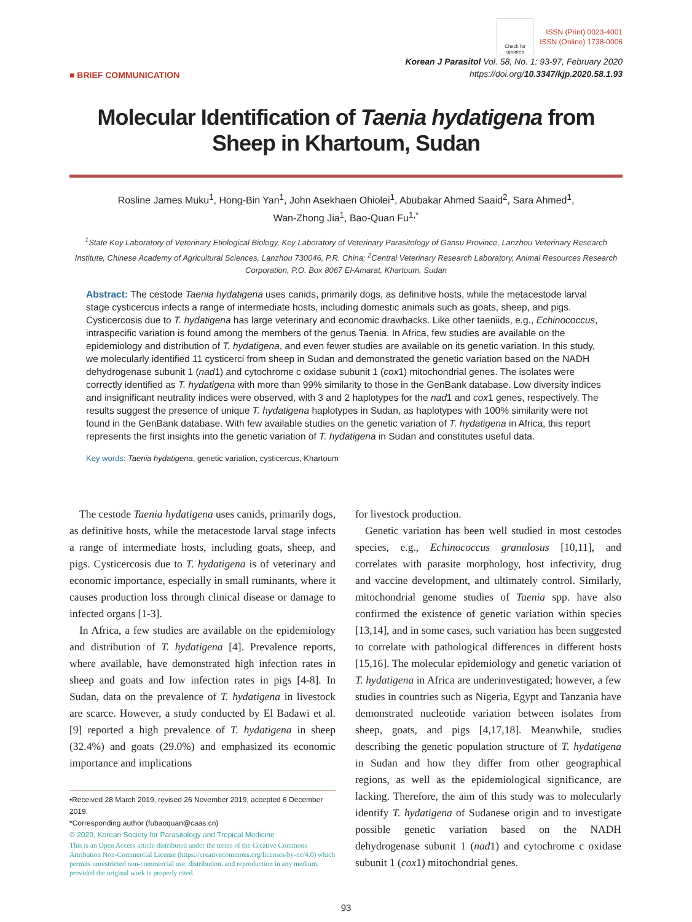Check for updates
ISSN (Print) 0023-4001
ISSN (Online) 1738-0006
■ BRIEF COMMUNICATION
Korean J Parasitol Vol. 58, No. 1: 93-97, February 2020
https://doi.org/10.3347/kjp.2020.58.1.93
Molecular Identification of Taenia hydatigena from Sheep in Khartoum, Sudan
Rosline James Muku<sup>1</sup>, Hong-Bin Yan<sup>1</sup>, John Asekhaen Ohiolei<sup>1</sup>, Abubakar Ahmed Saaid<sup>2</sup>, Sara Ahmed<sup>1</sup>,
Wan-Zhong Jia<sup>1</sup>, Bao-Quan Fu<sup>1,*</sup>
<sup>1</sup> State Key Laboratory of Veterinary Etiological Biology, Key Laboratory of Veterinary Parasitology of Gansu Province, Lanzhou Veterinary Research Institute, Chinese Academy of Agricultural Sciences, Lanzhou 730046, P.R. China; <sup>2</sup>Central Veterinary Research Laboratory, Animal Resources Research Corporation, P.O. Box 8067 El-Amarat, Khartoum, Sudan
Abstract: The cestode Taenia hydatigena uses canids, primarily dogs, as definitive hosts, while the metacestode larval stage cysticercus infects a range of intermediate hosts, including domestic animals such as goats, sheep, and pigs. Cysticercosis due to T. hydatigena has large veterinary and economic drawbacks. Like other taeniids, e.g., Echinococcus, intraspecific variation is found among the members of the genus Taenia. In Africa, few studies are available on the epidemiology and distribution of T. hydatigena, and even fewer studies are available on its genetic variation. In this study, we molecularly identified 11 cysticerci from sheep in Sudan and demonstrated the genetic variation based on the NADH dehydrogenase subunit 1 (nad1) and cytochrome c oxidase subunit 1 (cox1) mitochondrial genes. The isolates were correctly identified as T. hydatigena with more than 99% similarity to those in the GenBank database. Low diversity indices and insignificant neutrality indices were observed, with 3 and 2 haplotypes for the nad1 and cox1 genes, respectively. The results suggest the presence of unique T. hydatigena haplotypes in Sudan, as haplotypes with 100% similarity were not found in the GenBank database. With few available studies on the genetic variation of T. hydatigena in Africa, this report represents the first insights into the genetic variation of T. hydatigena in Sudan and constitutes useful data.
Key words: Taenia hydatigena, genetic variation, cysticercus, Khartoum
The cestode Taenia hydatigena uses canids, primarily dogs, as definitive hosts, while the metacestode larval stage infects a range of intermediate hosts, including goats, sheep, and pigs. Cysticercosis due to T. hydatigena is of veterinary and economic importance, especially in small ruminants, where it causes production loss through clinical disease or damage to infected organs [1-3].
In Africa, a few studies are available on the epidemiology and distribution of T. hydatigena [4]. Prevalence reports, where available, have demonstrated high infection rates in sheep and goats and low infection rates in pigs [4-8]. In Sudan, data on the prevalence of T. hydatigena in livestock are scarce. However, a study conducted by El Badawi et al. [9] reported a high prevalence of T. hydatigena in sheep (32.4%) and goats (29.0%) and emphasized its economic importance and implications
•Received 28 March 2019, revised 26 November 2019, accepted 6 December 2019.
*Corresponding author (fubaoquan@caas.cn)
© 2020, Korean Society for Parasitology and Tropical Medicine
This is an Open Access article distributed under the terms of the Creative Commons Attribution Non-Commercial License (https://creativecommons.org/licenses/by-nc/4.0) which permits unrestricted non-commercial use, distribution, and reproduction in any medium, provided the original work is properly cited.
for livestock production.
Genetic variation has been well studied in most cestodes species, e.g., Echinococcus granulosus [10,11], and correlates with parasite morphology, host infectivity, drug and vaccine development, and ultimately control. Similarly, mitochondrial genome studies of Taenia spp. have also confirmed the existence of genetic variation within species [13,14], and in some cases, such variation has been suggested to correlate with pathological differences in different hosts [15,16]. The molecular epidemiology and genetic variation of T. hydatigena in Africa are underinvestigated; however, a few studies in countries such as Nigeria, Egypt and Tanzania have demonstrated nucleotide variation between isolates from sheep, goats, and pigs [4,17,18]. Meanwhile, studies describing the genetic population structure of T. hydatigena in Sudan and how they differ from other geographical regions, as well as the epidemiological significance, are lacking. Therefore, the aim of this study was to molecularly identify T. hydatigena of Sudanese origin and to investigate possible genetic variation based on the NADH dehydrogenase subunit 1 (nad1) and cytochrome c oxidase subunit 1 (cox1) mitochondrial genes.
93